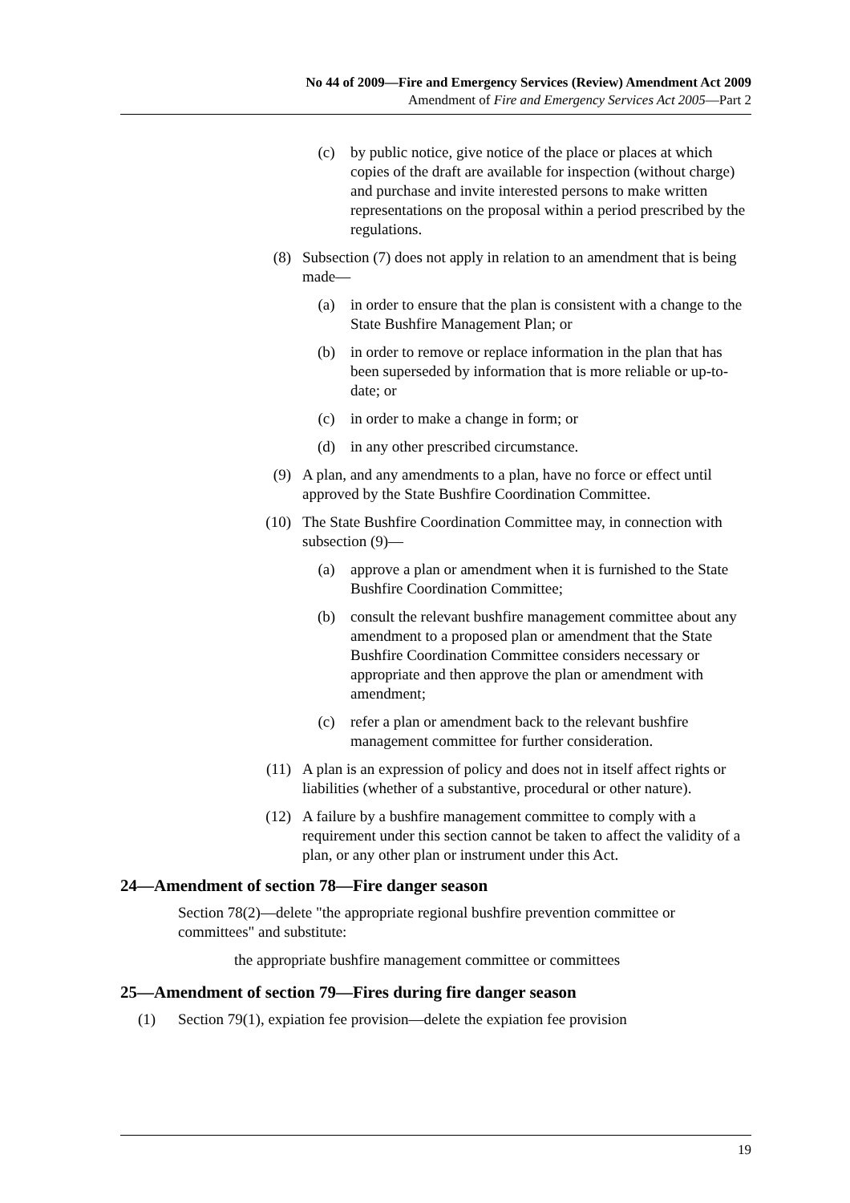No 44 of 2009—Fire and Emergency Services (Review) Amendment Act 2009
Amendment of Fire and Emergency Services Act 2005—Part 2
(c) by public notice, give notice of the place or places at which copies of the draft are available for inspection (without charge) and purchase and invite interested persons to make written representations on the proposal within a period prescribed by the regulations.
(8) Subsection (7) does not apply in relation to an amendment that is being made—
(a) in order to ensure that the plan is consistent with a change to the State Bushfire Management Plan; or
(b) in order to remove or replace information in the plan that has been superseded by information that is more reliable or up-to-date; or
(c) in order to make a change in form; or
(d) in any other prescribed circumstance.
(9) A plan, and any amendments to a plan, have no force or effect until approved by the State Bushfire Coordination Committee.
(10) The State Bushfire Coordination Committee may, in connection with subsection (9)—
(a) approve a plan or amendment when it is furnished to the State Bushfire Coordination Committee;
(b) consult the relevant bushfire management committee about any amendment to a proposed plan or amendment that the State Bushfire Coordination Committee considers necessary or appropriate and then approve the plan or amendment with amendment;
(c) refer a plan or amendment back to the relevant bushfire management committee for further consideration.
(11) A plan is an expression of policy and does not in itself affect rights or liabilities (whether of a substantive, procedural or other nature).
(12) A failure by a bushfire management committee to comply with a requirement under this section cannot be taken to affect the validity of a plan, or any other plan or instrument under this Act.
24—Amendment of section 78—Fire danger season
Section 78(2)—delete "the appropriate regional bushfire prevention committee or committees" and substitute:
the appropriate bushfire management committee or committees
25—Amendment of section 79—Fires during fire danger season
(1) Section 79(1), expiation fee provision—delete the expiation fee provision
19